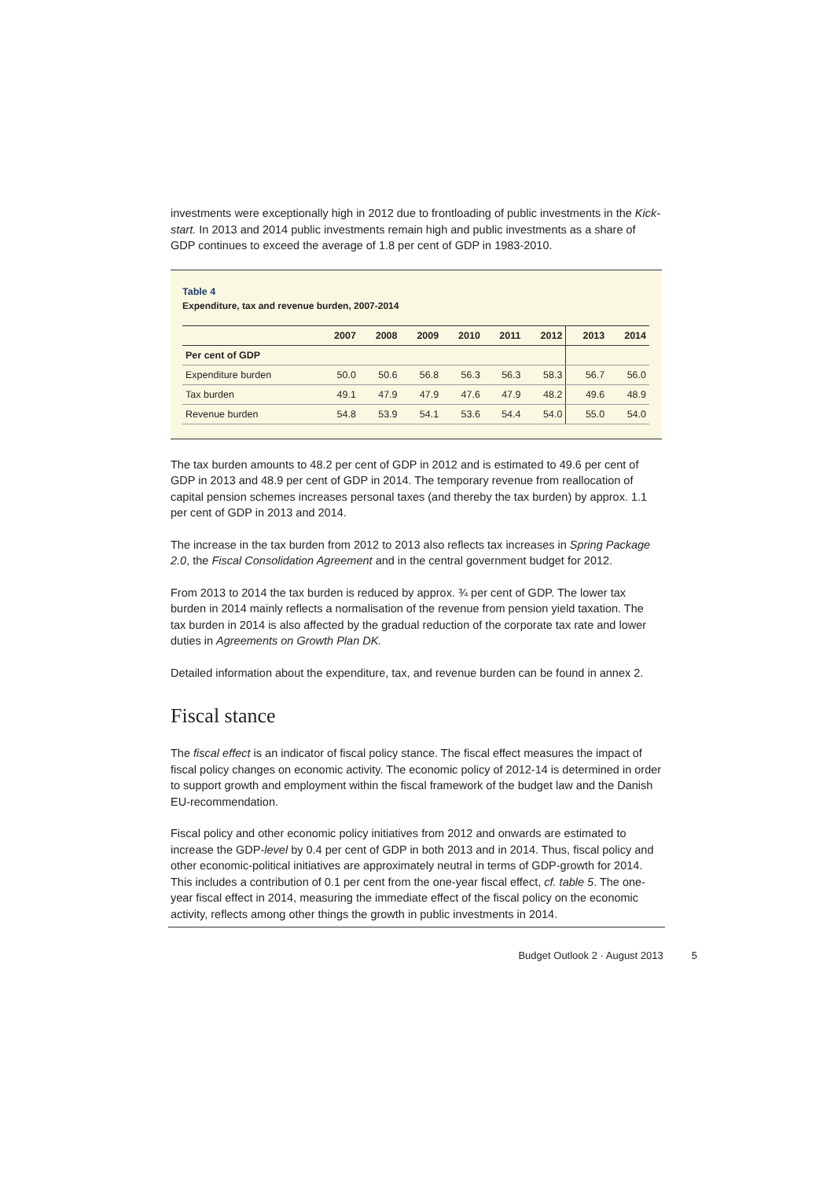investments were exceptionally high in 2012 due to frontloading of public investments in the Kick-start. In 2013 and 2014 public investments remain high and public investments as a share of GDP continues to exceed the average of 1.8 per cent of GDP in 1983-2010.
Table 4
Expenditure, tax and revenue burden, 2007-2014
| | 2007 | 2008 | 2009 | 2010 | 2011 | 2012 | 2013 | 2014 |
| --- | --- | --- | --- | --- | --- | --- | --- | --- |
| Per cent of GDP | | | | | | | | |
| Expenditure burden | 50.0 | 50.6 | 56.8 | 56.3 | 56.3 | 58.3 | 56.7 | 56.0 |
| Tax burden | 49.1 | 47.9 | 47.9 | 47.6 | 47.9 | 48.2 | 49.6 | 48.9 |
| Revenue burden | 54.8 | 53.9 | 54.1 | 53.6 | 54.4 | 54.0 | 55.0 | 54.0 |
The tax burden amounts to 48.2 per cent of GDP in 2012 and is estimated to 49.6 per cent of GDP in 2013 and 48.9 per cent of GDP in 2014. The temporary revenue from reallocation of capital pension schemes increases personal taxes (and thereby the tax burden) by approx. 1.1 per cent of GDP in 2013 and 2014.
The increase in the tax burden from 2012 to 2013 also reflects tax increases in Spring Package 2.0, the Fiscal Consolidation Agreement and in the central government budget for 2012.
From 2013 to 2014 the tax burden is reduced by approx. ¾ per cent of GDP. The lower tax burden in 2014 mainly reflects a normalisation of the revenue from pension yield taxation. The tax burden in 2014 is also affected by the gradual reduction of the corporate tax rate and lower duties in Agreements on Growth Plan DK.
Detailed information about the expenditure, tax, and revenue burden can be found in annex 2.
Fiscal stance
The fiscal effect is an indicator of fiscal policy stance. The fiscal effect measures the impact of fiscal policy changes on economic activity. The economic policy of 2012-14 is determined in order to support growth and employment within the fiscal framework of the budget law and the Danish EU-recommendation.
Fiscal policy and other economic policy initiatives from 2012 and onwards are estimated to increase the GDP-level by 0.4 per cent of GDP in both 2013 and in 2014. Thus, fiscal policy and other economic-political initiatives are approximately neutral in terms of GDP-growth for 2014. This includes a contribution of 0.1 per cent from the one-year fiscal effect, cf. table 5. The one-year fiscal effect in 2014, measuring the immediate effect of the fiscal policy on the economic activity, reflects among other things the growth in public investments in 2014.
Budget Outlook 2 · August 2013 5